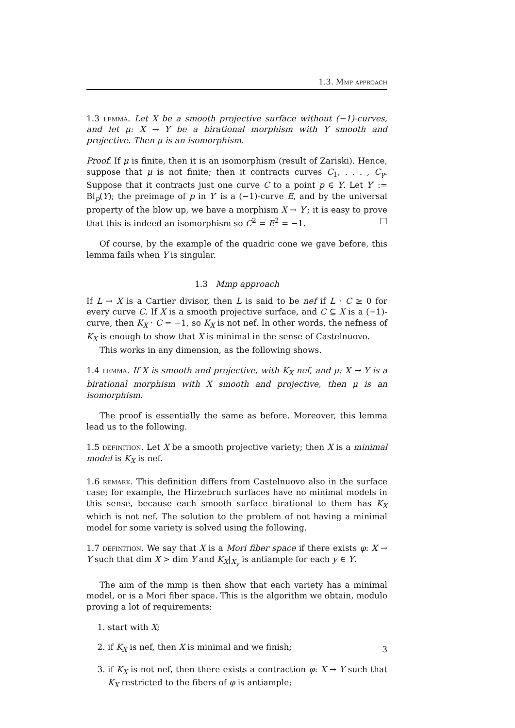1.3. Mmp approach
1.3 lemma. Let X be a smooth projective surface without (−1)-curves, and let μ: X → Y be a birational morphism with Y smooth and projective. Then μ is an isomorphism.
Proof. If μ is finite, then it is an isomorphism (result of Zariski). Hence, suppose that μ is not finite; then it contracts curves C<sub>1</sub>, . . . , C<sub>γ</sub>. Suppose that it contracts just one curve C to a point p ∈ Y. Let Y′ := Bl<sub>p</sub>(Y); the preimage of p in Y′ is a (−1)-curve E, and by the universal property of the blow up, we have a morphism X → Y′; it is easy to prove that this is indeed an isomorphism so C<sup>2</sup> = E<sup>2</sup> = −1. □
Of course, by the example of the quadric cone we gave before, this lemma fails when Y is singular.
1.3 Mmp approach
If L → X is a Cartier divisor, then L is said to be nef if L · C ≥ 0 for every curve C. If X is a smooth projective surface, and C ⊆ X is a (−1)-curve, then K<sub>X</sub> · C = −1, so K<sub>X</sub> is not nef. In other words, the nefness of K<sub>X</sub> is enough to show that X is minimal in the sense of Castelnuovo.
This works in any dimension, as the following shows.
1.4 lemma. If X is smooth and projective, with K<sub>X</sub> nef, and μ: X → Y is a birational morphism with X smooth and projective, then μ is an isomorphism.
The proof is essentially the same as before. Moreover, this lemma lead us to the following.
1.5 definition. Let X be a smooth projective variety; then X is a minimal model is K<sub>X</sub> is nef.
1.6 remark. This definition differs from Castelnuovo also in the surface case; for example, the Hirzebruch surfaces have no minimal models in this sense, because each smooth surface birational to them has K<sub>X</sub> which is not nef. The solution to the problem of not having a minimal model for some variety is solved using the following.
1.7 definition. We say that X is a Mori fiber space if there exists φ: X → Y such that dim X > dim Y and K<sub>X</sub>|<sub>X<sub>y</sub></sub> is antiample for each y ∈ Y.
The aim of the mmp is then show that each variety has a minimal model, or is a Mori fiber space. This is the algorithm we obtain, modulo proving a lot of requirements:
1. start with X;
2. if K<sub>X</sub> is nef, then X is minimal and we finish;
3. if K<sub>X</sub> is not nef, then there exists a contraction φ: X → Y such that K<sub>X</sub> restricted to the fibers of φ is antiample;
3